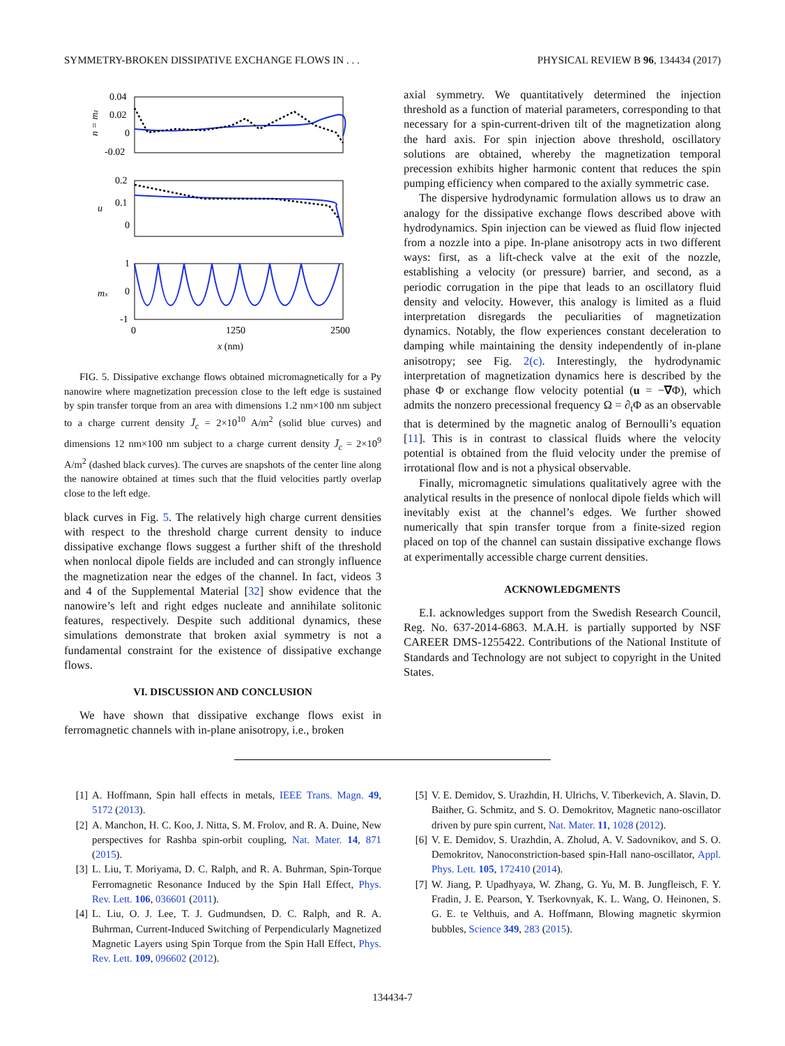SYMMETRY-BROKEN DISSIPATIVE EXCHANGE FLOWS IN . . . PHYSICAL REVIEW B 96, 134434 (2017)
0.04
0.02
0
-0.02
n = mz
0.2
0.1
0
u
1
0
-1
mx
0
1250
2500
x (nm)
FIG. 5. Dissipative exchange flows obtained micromagnetically for a Py nanowire where magnetization precession close to the left edge is sustained by spin transfer torque from an area with dimensions 1.2 nm×100 nm subject to a charge current density J̄<sub>c</sub> = 2×10<sup>10</sup> A/m<sup>2</sup> (solid blue curves) and dimensions 12 nm×100 nm subject to a charge current density J̄<sub>c</sub> = 2×10<sup>9</sup> A/m<sup>2</sup> (dashed black curves). The curves are snapshots of the center line along the nanowire obtained at times such that the fluid velocities partly overlap close to the left edge.
black curves in Fig. 5. The relatively high charge current densities with respect to the threshold charge current density to induce dissipative exchange flows suggest a further shift of the threshold when nonlocal dipole fields are included and can strongly influence the magnetization near the edges of the channel. In fact, videos 3 and 4 of the Supplemental Material [32] show evidence that the nanowire’s left and right edges nucleate and annihilate solitonic features, respectively. Despite such additional dynamics, these simulations demonstrate that broken axial symmetry is not a fundamental constraint for the existence of dissipative exchange flows.
VI. DISCUSSION AND CONCLUSION
We have shown that dissipative exchange flows exist in ferromagnetic channels with in-plane anisotropy, i.e., broken
axial symmetry. We quantitatively determined the injection threshold as a function of material parameters, corresponding to that necessary for a spin-current-driven tilt of the magnetization along the hard axis. For spin injection above threshold, oscillatory solutions are obtained, whereby the magnetization temporal precession exhibits higher harmonic content that reduces the spin pumping efficiency when compared to the axially symmetric case.
The dispersive hydrodynamic formulation allows us to draw an analogy for the dissipative exchange flows described above with hydrodynamics. Spin injection can be viewed as fluid flow injected from a nozzle into a pipe. In-plane anisotropy acts in two different ways: first, as a lift-check valve at the exit of the nozzle, establishing a velocity (or pressure) barrier, and second, as a periodic corrugation in the pipe that leads to an oscillatory fluid density and velocity. However, this analogy is limited as a fluid interpretation disregards the peculiarities of magnetization dynamics. Notably, the flow experiences constant deceleration to damping while maintaining the density independently of in-plane anisotropy; see Fig. 2(c). Interestingly, the hydrodynamic interpretation of magnetization dynamics here is described by the phase Φ or exchange flow velocity potential (u = −∇Φ), which admits the nonzero precessional frequency Ω = ∂<sub>t</sub>Φ as an observable that is determined by the magnetic analog of Bernoulli’s equation [11]. This is in contrast to classical fluids where the velocity potential is obtained from the fluid velocity under the premise of irrotational flow and is not a physical observable.
Finally, micromagnetic simulations qualitatively agree with the analytical results in the presence of nonlocal dipole fields which will inevitably exist at the channel’s edges. We further showed numerically that spin transfer torque from a finite-sized region placed on top of the channel can sustain dissipative exchange flows at experimentally accessible charge current densities.
ACKNOWLEDGMENTS
E.I. acknowledges support from the Swedish Research Council, Reg. No. 637-2014-6863. M.A.H. is partially supported by NSF CAREER DMS-1255422. Contributions of the National Institute of Standards and Technology are not subject to copyright in the United States.
[1] A. Hoffmann, Spin hall effects in metals, IEEE Trans. Magn. 49, 5172 (2013).
[2] A. Manchon, H. C. Koo, J. Nitta, S. M. Frolov, and R. A. Duine, New perspectives for Rashba spin-orbit coupling, Nat. Mater. 14, 871 (2015).
[3] L. Liu, T. Moriyama, D. C. Ralph, and R. A. Buhrman, Spin-Torque Ferromagnetic Resonance Induced by the Spin Hall Effect, Phys. Rev. Lett. 106, 036601 (2011).
[4] L. Liu, O. J. Lee, T. J. Gudmundsen, D. C. Ralph, and R. A. Buhrman, Current-Induced Switching of Perpendicularly Magnetized Magnetic Layers using Spin Torque from the Spin Hall Effect, Phys. Rev. Lett. 109, 096602 (2012).
[5] V. E. Demidov, S. Urazhdin, H. Ulrichs, V. Tiberkevich, A. Slavin, D. Baither, G. Schmitz, and S. O. Demokritov, Magnetic nano-oscillator driven by pure spin current, Nat. Mater. 11, 1028 (2012).
[6] V. E. Demidov, S. Urazhdin, A. Zholud, A. V. Sadovnikov, and S. O. Demokritov, Nanoconstriction-based spin-Hall nano-oscillator, Appl. Phys. Lett. 105, 172410 (2014).
[7] W. Jiang, P. Upadhyaya, W. Zhang, G. Yu, M. B. Jungfleisch, F. Y. Fradin, J. E. Pearson, Y. Tserkovnyak, K. L. Wang, O. Heinonen, S. G. E. te Velthuis, and A. Hoffmann, Blowing magnetic skyrmion bubbles, Science 349, 283 (2015).
134434-7